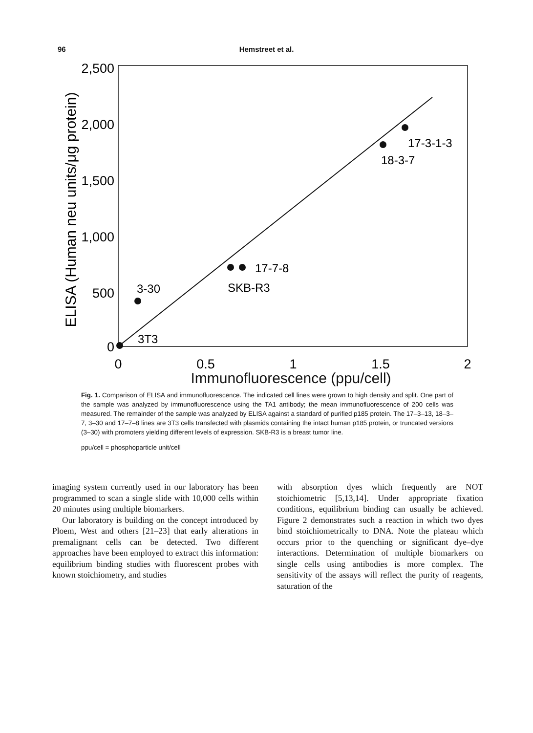96 Hemstreet et al.
2,500
2,000
1,500
1,000
500
0
ELISA (Human neu units/μg protein)
0
0.5
1
1.5
2
3-30
3T3
17-7-8
SKB-R3
17-3-1-3
18-3-7
Immunofluorescence (ppu/cell)
Fig. 1. Comparison of ELISA and immunofluorescence. The indicated cell lines were grown to high density and split. One part of the sample was analyzed by immunofluorescence using the TA1 antibody; the mean immunofluorescence of 200 cells was measured. The remainder of the sample was analyzed by ELISA against a standard of purified p185 protein. The 17–3–13, 18–3–7, 3–30 and 17–7–8 lines are 3T3 cells transfected with plasmids containing the intact human p185 protein, or truncated versions (3–30) with promoters yielding different levels of expression. SKB-R3 is a breast tumor line.
ppu/cell = phosphoparticle unit/cell
imaging system currently used in our laboratory has been programmed to scan a single slide with 10,000 cells within 20 minutes using multiple biomarkers.
Our laboratory is building on the concept introduced by Ploem, West and others [21–23] that early alterations in premalignant cells can be detected. Two different approaches have been employed to extract this information: equilibrium binding studies with fluorescent probes with known stoichiometry, and studies
with absorption dyes which frequently are NOT stoichiometric [5,13,14]. Under appropriate fixation conditions, equilibrium binding can usually be achieved. Figure 2 demonstrates such a reaction in which two dyes bind stoichiometrically to DNA. Note the plateau which occurs prior to the quenching or significant dye–dye interactions. Determination of multiple biomarkers on single cells using antibodies is more complex. The sensitivity of the assays will reflect the purity of reagents, saturation of the